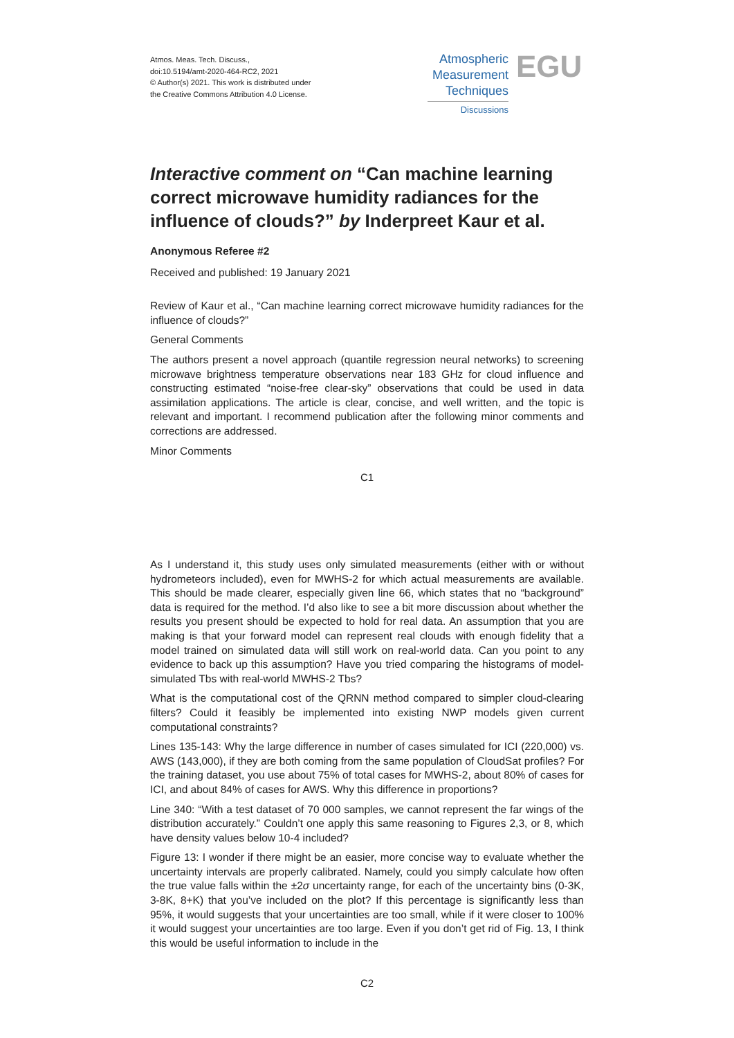Atmos. Meas. Tech. Discuss.,
doi:10.5194/amt-2020-464-RC2, 2021
© Author(s) 2021. This work is distributed under
the Creative Commons Attribution 4.0 License.
Atmospheric
Measurement
Techniques
Discussions
EGU
Interactive comment on “Can machine learning correct microwave humidity radiances for the influence of clouds?” by Inderpreet Kaur et al.
Anonymous Referee #2
Received and published: 19 January 2021
Review of Kaur et al., “Can machine learning correct microwave humidity radiances for the influence of clouds?”
General Comments
The authors present a novel approach (quantile regression neural networks) to screening microwave brightness temperature observations near 183 GHz for cloud influence and constructing estimated “noise-free clear-sky” observations that could be used in data assimilation applications. The article is clear, concise, and well written, and the topic is relevant and important. I recommend publication after the following minor comments and corrections are addressed.
Minor Comments
C1
As I understand it, this study uses only simulated measurements (either with or without hydrometeors included), even for MWHS-2 for which actual measurements are available. This should be made clearer, especially given line 66, which states that no “background” data is required for the method. I’d also like to see a bit more discussion about whether the results you present should be expected to hold for real data. An assumption that you are making is that your forward model can represent real clouds with enough fidelity that a model trained on simulated data will still work on real-world data. Can you point to any evidence to back up this assumption? Have you tried comparing the histograms of model-simulated Tbs with real-world MWHS-2 Tbs?
What is the computational cost of the QRNN method compared to simpler cloud-clearing filters? Could it feasibly be implemented into existing NWP models given current computational constraints?
Lines 135-143: Why the large difference in number of cases simulated for ICI (220,000) vs. AWS (143,000), if they are both coming from the same population of CloudSat profiles? For the training dataset, you use about 75% of total cases for MWHS-2, about 80% of cases for ICI, and about 84% of cases for AWS. Why this difference in proportions?
Line 340: “With a test dataset of 70 000 samples, we cannot represent the far wings of the distribution accurately.” Couldn’t one apply this same reasoning to Figures 2,3, or 8, which have density values below 10-4 included?
Figure 13: I wonder if there might be an easier, more concise way to evaluate whether the uncertainty intervals are properly calibrated. Namely, could you simply calculate how often the true value falls within the ±2σ uncertainty range, for each of the uncertainty bins (0-3K, 3-8K, 8+K) that you’ve included on the plot? If this percentage is significantly less than 95%, it would suggests that your uncertainties are too small, while if it were closer to 100% it would suggest your uncertainties are too large. Even if you don’t get rid of Fig. 13, I think this would be useful information to include in the
C2